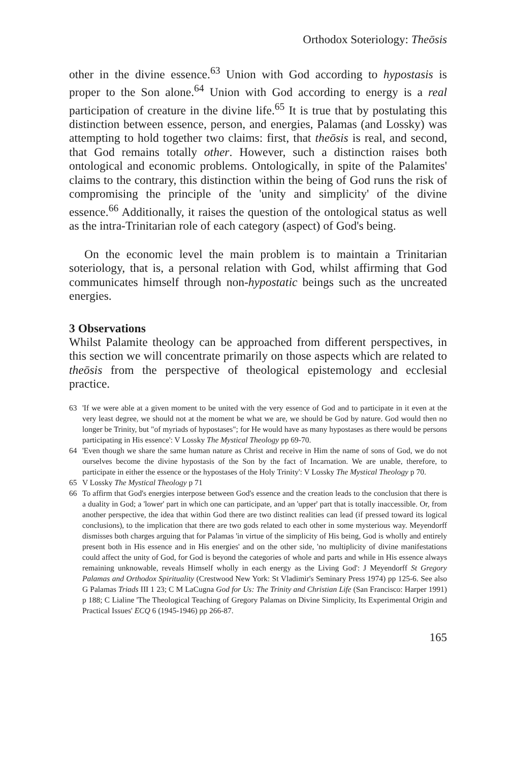Orthodox Soteriology: Theōsis
other in the divine essence.<sup>63</sup> Union with God according to hypostasis is proper to the Son alone.<sup>64</sup> Union with God according to energy is a real participation of creature in the divine life.<sup>65</sup> It is true that by postulating this distinction between essence, person, and energies, Palamas (and Lossky) was attempting to hold together two claims: first, that theōsis is real, and second, that God remains totally other. However, such a distinction raises both ontological and economic problems. Ontologically, in spite of the Palamites' claims to the contrary, this distinction within the being of God runs the risk of compromising the principle of the 'unity and simplicity' of the divine essence.<sup>66</sup> Additionally, it raises the question of the ontological status as well as the intra-Trinitarian role of each category (aspect) of God's being.
On the economic level the main problem is to maintain a Trinitarian soteriology, that is, a personal relation with God, whilst affirming that God communicates himself through non-hypostatic beings such as the uncreated energies.
3 Observations
Whilst Palamite theology can be approached from different perspectives, in this section we will concentrate primarily on those aspects which are related to theōsis from the perspective of theological epistemology and ecclesial practice.
63 'If we were able at a given moment to be united with the very essence of God and to participate in it even at the very least degree, we should not at the moment be what we are, we should be God by nature. God would then no longer be Trinity, but "of myriads of hypostases"; for He would have as many hypostases as there would be persons participating in His essence': V Lossky The Mystical Theology pp 69-70.
64 'Even though we share the same human nature as Christ and receive in Him the name of sons of God, we do not ourselves become the divine hypostasis of the Son by the fact of Incarnation. We are unable, therefore, to participate in either the essence or the hypostases of the Holy Trinity': V Lossky The Mystical Theology p 70.
65 V Lossky The Mystical Theology p 71
66 To affirm that God's energies interpose between God's essence and the creation leads to the conclusion that there is a duality in God; a 'lower' part in which one can participate, and an 'upper' part that is totally inaccessible. Or, from another perspective, the idea that within God there are two distinct realities can lead (if pressed toward its logical conclusions), to the implication that there are two gods related to each other in some mysterious way. Meyendorff dismisses both charges arguing that for Palamas 'in virtue of the simplicity of His being, God is wholly and entirely present both in His essence and in His energies' and on the other side, 'no multiplicity of divine manifestations could affect the unity of God, for God is beyond the categories of whole and parts and while in His essence always remaining unknowable, reveals Himself wholly in each energy as the Living God': J Meyendorff St Gregory Palamas and Orthodox Spirituality (Crestwood New York: St Vladimir's Seminary Press 1974) pp 125-6. See also G Palamas Triads III 1 23; C M LaCugna God for Us: The Trinity and Christian Life (San Francisco: Harper 1991) p 188; C Lialine 'The Theological Teaching of Gregory Palamas on Divine Simplicity, Its Experimental Origin and Practical Issues' ECQ 6 (1945-1946) pp 266-87.
165